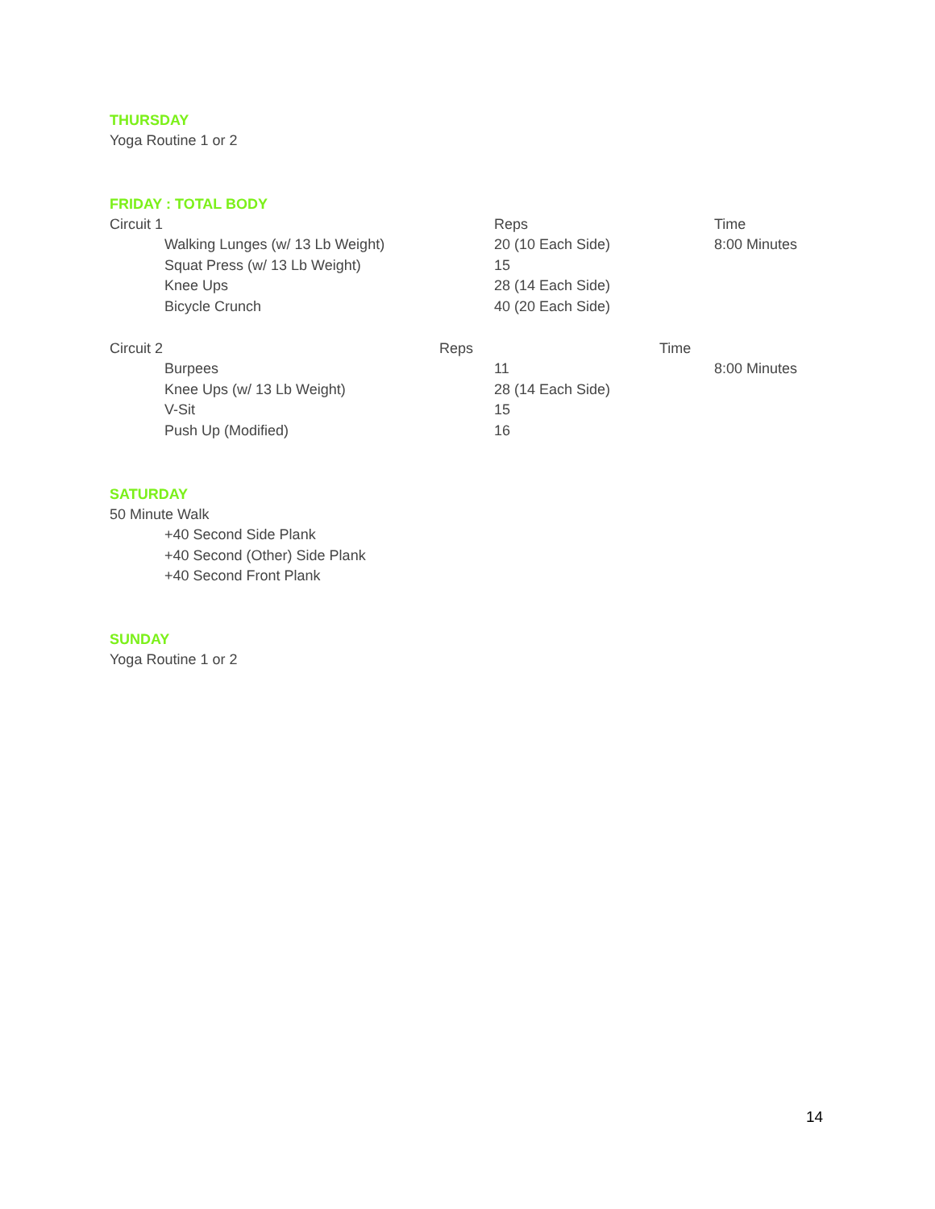THURSDAY
Yoga Routine 1 or 2
FRIDAY : TOTAL BODY
Circuit 1 Reps Time
Walking Lunges (w/ 13 Lb Weight) 20 (10 Each Side) 8:00 Minutes
Squat Press (w/ 13 Lb Weight) 15
Knee Ups 28 (14 Each Side)
Bicycle Crunch 40 (20 Each Side)
Circuit 2 Reps Time
Burpees 11 8:00 Minutes
Knee Ups (w/ 13 Lb Weight) 28 (14 Each Side)
V-Sit 15
Push Up (Modified) 16
SATURDAY
50 Minute Walk
+40 Second Side Plank
+40 Second (Other) Side Plank
+40 Second Front Plank
SUNDAY
Yoga Routine 1 or 2
14